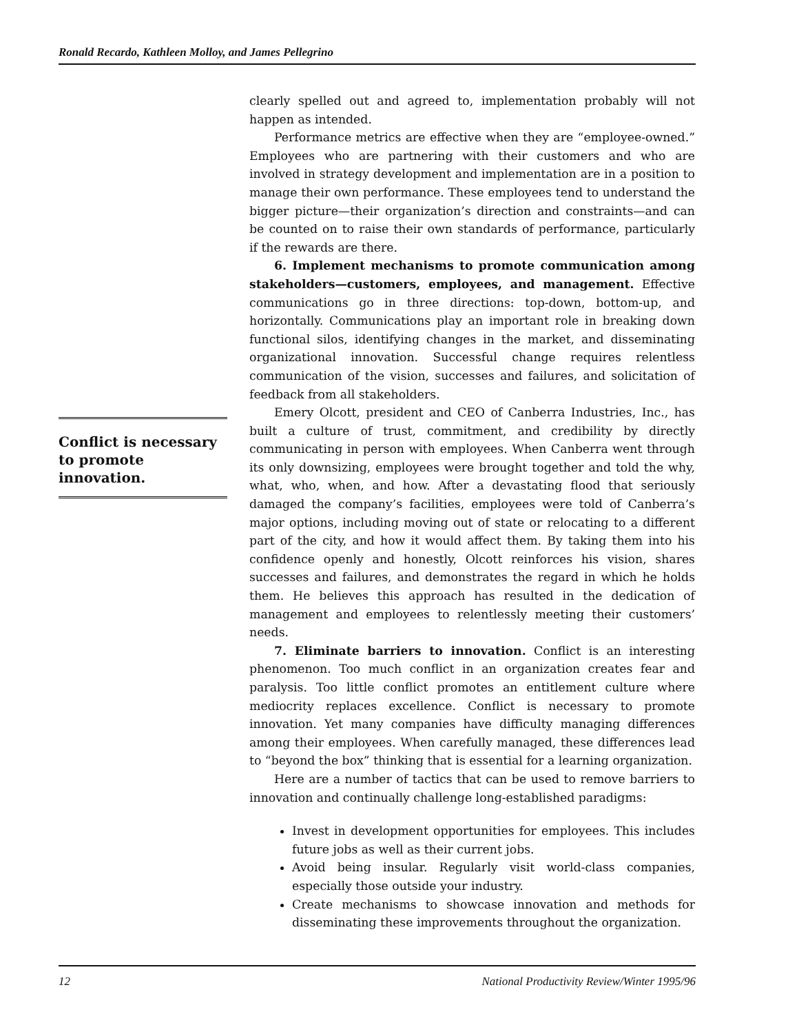Ronald Recardo, Kathleen Molloy, and James Pellegrino
Conflict is necessary to promote innovation.
clearly spelled out and agreed to, implementation probably will not happen as intended.
Performance metrics are effective when they are “employee-owned.” Employees who are partnering with their customers and who are involved in strategy development and implementation are in a position to manage their own performance. These employees tend to understand the bigger picture—their organization’s direction and constraints—and can be counted on to raise their own standards of performance, particularly if the rewards are there.
6. Implement mechanisms to promote communication among stakeholders—customers, employees, and management. Effective communications go in three directions: top-down, bottom-up, and horizontally. Communications play an important role in breaking down functional silos, identifying changes in the market, and disseminating organizational innovation. Successful change requires relentless communication of the vision, successes and failures, and solicitation of feedback from all stakeholders.
Emery Olcott, president and CEO of Canberra Industries, Inc., has built a culture of trust, commitment, and credibility by directly communicating in person with employees. When Canberra went through its only downsizing, employees were brought together and told the why, what, who, when, and how. After a devastating flood that seriously damaged the company’s facilities, employees were told of Canberra’s major options, including moving out of state or relocating to a different part of the city, and how it would affect them. By taking them into his confidence openly and honestly, Olcott reinforces his vision, shares successes and failures, and demonstrates the regard in which he holds them. He believes this approach has resulted in the dedication of management and employees to relentlessly meeting their customers’ needs.
7. Eliminate barriers to innovation. Conflict is an interesting phenomenon. Too much conflict in an organization creates fear and paralysis. Too little conflict promotes an entitlement culture where mediocrity replaces excellence. Conflict is necessary to promote innovation. Yet many companies have difficulty managing differences among their employees. When carefully managed, these differences lead to “beyond the box” thinking that is essential for a learning organization.
Here are a number of tactics that can be used to remove barriers to innovation and continually challenge long-established paradigms:
Invest in development opportunities for employees. This includes future jobs as well as their current jobs.
Avoid being insular. Regularly visit world-class companies, especially those outside your industry.
Create mechanisms to showcase innovation and methods for disseminating these improvements throughout the organization.
12 National Productivity Review/Winter 1995/96